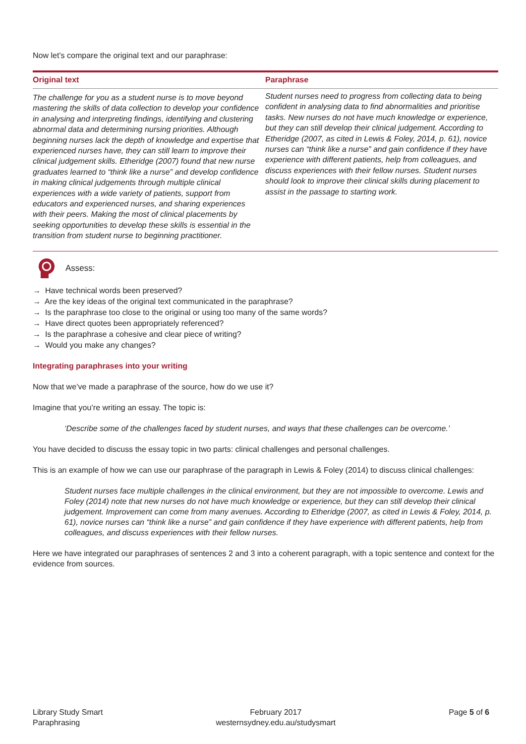Now let’s compare the original text and our paraphrase:
| Original text | Paraphrase |
| --- | --- |
| The challenge for you as a student nurse is to move beyond mastering the skills of data collection to develop your confidence in analysing and interpreting findings, identifying and clustering abnormal data and determining nursing priorities. Although beginning nurses lack the depth of knowledge and expertise that experienced nurses have, they can still learn to improve their clinical judgement skills. Etheridge (2007) found that new nurse graduates learned to “think like a nurse” and develop confidence in making clinical judgements through multiple clinical experiences with a wide variety of patients, support from educators and experienced nurses, and sharing experiences with their peers. Making the most of clinical placements by seeking opportunities to develop these skills is essential in the transition from student nurse to beginning practitioner. | Student nurses need to progress from collecting data to being confident in analysing data to find abnormalities and prioritise tasks. New nurses do not have much knowledge or experience, but they can still develop their clinical judgement. According to Etheridge (2007, as cited in Lewis & Foley, 2014, p. 61), novice nurses can “think like a nurse” and gain confidence if they have experience with different patients, help from colleagues, and discuss experiences with their fellow nurses. Student nurses should look to improve their clinical skills during placement to assist in the passage to starting work. |
Assess:
→ Have technical words been preserved?
→ Are the key ideas of the original text communicated in the paraphrase?
→ Is the paraphrase too close to the original or using too many of the same words?
→ Have direct quotes been appropriately referenced?
→ Is the paraphrase a cohesive and clear piece of writing?
→ Would you make any changes?
Integrating paraphrases into your writing
Now that we’ve made a paraphrase of the source, how do we use it?
Imagine that you’re writing an essay. The topic is:
‘Describe some of the challenges faced by student nurses, and ways that these challenges can be overcome.’
You have decided to discuss the essay topic in two parts: clinical challenges and personal challenges.
This is an example of how we can use our paraphrase of the paragraph in Lewis & Foley (2014) to discuss clinical challenges:
Student nurses face multiple challenges in the clinical environment, but they are not impossible to overcome. Lewis and Foley (2014) note that new nurses do not have much knowledge or experience, but they can still develop their clinical judgement. Improvement can come from many avenues. According to Etheridge (2007, as cited in Lewis & Foley, 2014, p. 61), novice nurses can “think like a nurse” and gain confidence if they have experience with different patients, help from colleagues, and discuss experiences with their fellow nurses.
Here we have integrated our paraphrases of sentences 2 and 3 into a coherent paragraph, with a topic sentence and context for the evidence from sources.
Library Study Smart
Paraphrasing
February 2017
westernsydney.edu.au/studysmart
Page 5 of 6